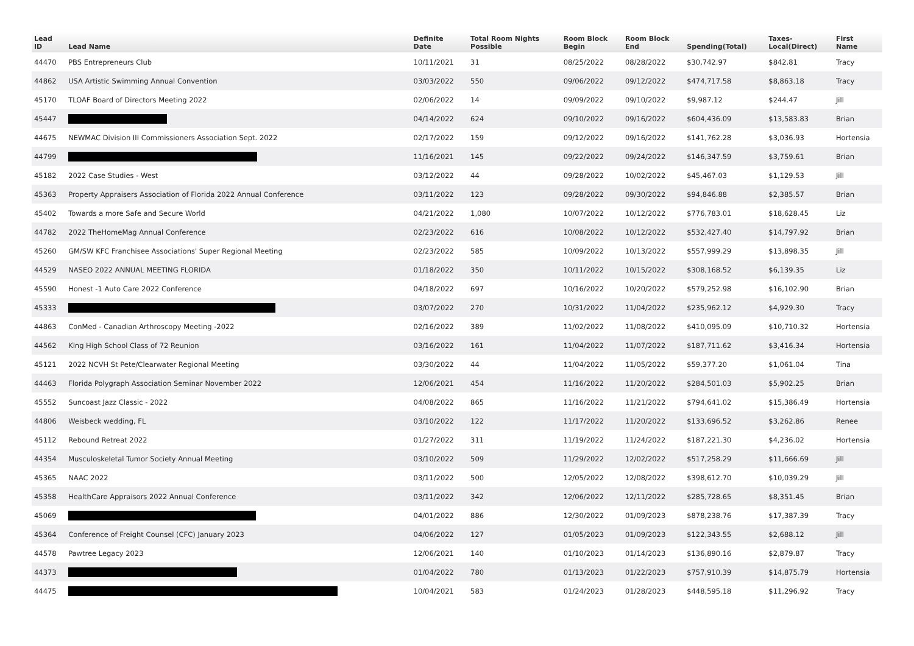| Lead ID | Lead Name | Definite Date | Total Room Nights Possible | Room Block Begin | Room Block End | Spending(Total) | Taxes- Local(Direct) | First Name |
| --- | --- | --- | --- | --- | --- | --- | --- | --- |
| 44470 | PBS Entrepreneurs Club | 10/11/2021 | 31 | 08/25/2022 | 08/28/2022 | $30,742.97 | $842.81 | Tracy |
| 44862 | USA Artistic Swimming Annual Convention | 03/03/2022 | 550 | 09/06/2022 | 09/12/2022 | $474,717.58 | $8,863.18 | Tracy |
| 45170 | TLOAF Board of Directors Meeting 2022 | 02/06/2022 | 14 | 09/09/2022 | 09/10/2022 | $9,987.12 | $244.47 | Jill |
| 45447 | | 04/14/2022 | 624 | 09/10/2022 | 09/16/2022 | $604,436.09 | $13,583.83 | Brian |
| 44675 | NEWMAC Division III Commissioners Association Sept. 2022 | 02/17/2022 | 159 | 09/12/2022 | 09/16/2022 | $141,762.28 | $3,036.93 | Hortensia |
| 44799 | | 11/16/2021 | 145 | 09/22/2022 | 09/24/2022 | $146,347.59 | $3,759.61 | Brian |
| 45182 | 2022 Case Studies - West | 03/12/2022 | 44 | 09/28/2022 | 10/02/2022 | $45,467.03 | $1,129.53 | Jill |
| 45363 | Property Appraisers Association of Florida 2022 Annual Conference | 03/11/2022 | 123 | 09/28/2022 | 09/30/2022 | $94,846.88 | $2,385.57 | Brian |
| 45402 | Towards a more Safe and Secure World | 04/21/2022 | 1,080 | 10/07/2022 | 10/12/2022 | $776,783.01 | $18,628.45 | Liz |
| 44782 | 2022 TheHomeMag Annual Conference | 02/23/2022 | 616 | 10/08/2022 | 10/12/2022 | $532,427.40 | $14,797.92 | Brian |
| 45260 | GM/SW KFC Franchisee Associations' Super Regional Meeting | 02/23/2022 | 585 | 10/09/2022 | 10/13/2022 | $557,999.29 | $13,898.35 | Jill |
| 44529 | NASEO 2022 ANNUAL MEETING FLORIDA | 01/18/2022 | 350 | 10/11/2022 | 10/15/2022 | $308,168.52 | $6,139.35 | Liz |
| 45590 | Honest -1 Auto Care 2022 Conference | 04/18/2022 | 697 | 10/16/2022 | 10/20/2022 | $579,252.98 | $16,102.90 | Brian |
| 45333 | | 03/07/2022 | 270 | 10/31/2022 | 11/04/2022 | $235,962.12 | $4,929.30 | Tracy |
| 44863 | ConMed - Canadian Arthroscopy Meeting -2022 | 02/16/2022 | 389 | 11/02/2022 | 11/08/2022 | $410,095.09 | $10,710.32 | Hortensia |
| 44562 | King High School Class of 72 Reunion | 03/16/2022 | 161 | 11/04/2022 | 11/07/2022 | $187,711.62 | $3,416.34 | Hortensia |
| 45121 | 2022 NCVH St Pete/Clearwater Regional Meeting | 03/30/2022 | 44 | 11/04/2022 | 11/05/2022 | $59,377.20 | $1,061.04 | Tina |
| 44463 | Florida Polygraph Association Seminar November 2022 | 12/06/2021 | 454 | 11/16/2022 | 11/20/2022 | $284,501.03 | $5,902.25 | Brian |
| 45552 | Suncoast Jazz Classic - 2022 | 04/08/2022 | 865 | 11/16/2022 | 11/21/2022 | $794,641.02 | $15,386.49 | Hortensia |
| 44806 | Weisbeck wedding, FL | 03/10/2022 | 122 | 11/17/2022 | 11/20/2022 | $133,696.52 | $3,262.86 | Renee |
| 45112 | Rebound Retreat 2022 | 01/27/2022 | 311 | 11/19/2022 | 11/24/2022 | $187,221.30 | $4,236.02 | Hortensia |
| 44354 | Musculoskeletal Tumor Society Annual Meeting | 03/10/2022 | 509 | 11/29/2022 | 12/02/2022 | $517,258.29 | $11,666.69 | Jill |
| 45365 | NAAC 2022 | 03/11/2022 | 500 | 12/05/2022 | 12/08/2022 | $398,612.70 | $10,039.29 | Jill |
| 45358 | HealthCare Appraisors 2022 Annual Conference | 03/11/2022 | 342 | 12/06/2022 | 12/11/2022 | $285,728.65 | $8,351.45 | Brian |
| 45069 | | 04/01/2022 | 886 | 12/30/2022 | 01/09/2023 | $878,238.76 | $17,387.39 | Tracy |
| 45364 | Conference of Freight Counsel (CFC) January 2023 | 04/06/2022 | 127 | 01/05/2023 | 01/09/2023 | $122,343.55 | $2,688.12 | Jill |
| 44578 | Pawtree Legacy 2023 | 12/06/2021 | 140 | 01/10/2023 | 01/14/2023 | $136,890.16 | $2,879.87 | Tracy |
| 44373 | | 01/04/2022 | 780 | 01/13/2023 | 01/22/2023 | $757,910.39 | $14,875.79 | Hortensia |
| 44475 | | 10/04/2021 | 583 | 01/24/2023 | 01/28/2023 | $448,595.18 | $11,296.92 | Tracy |